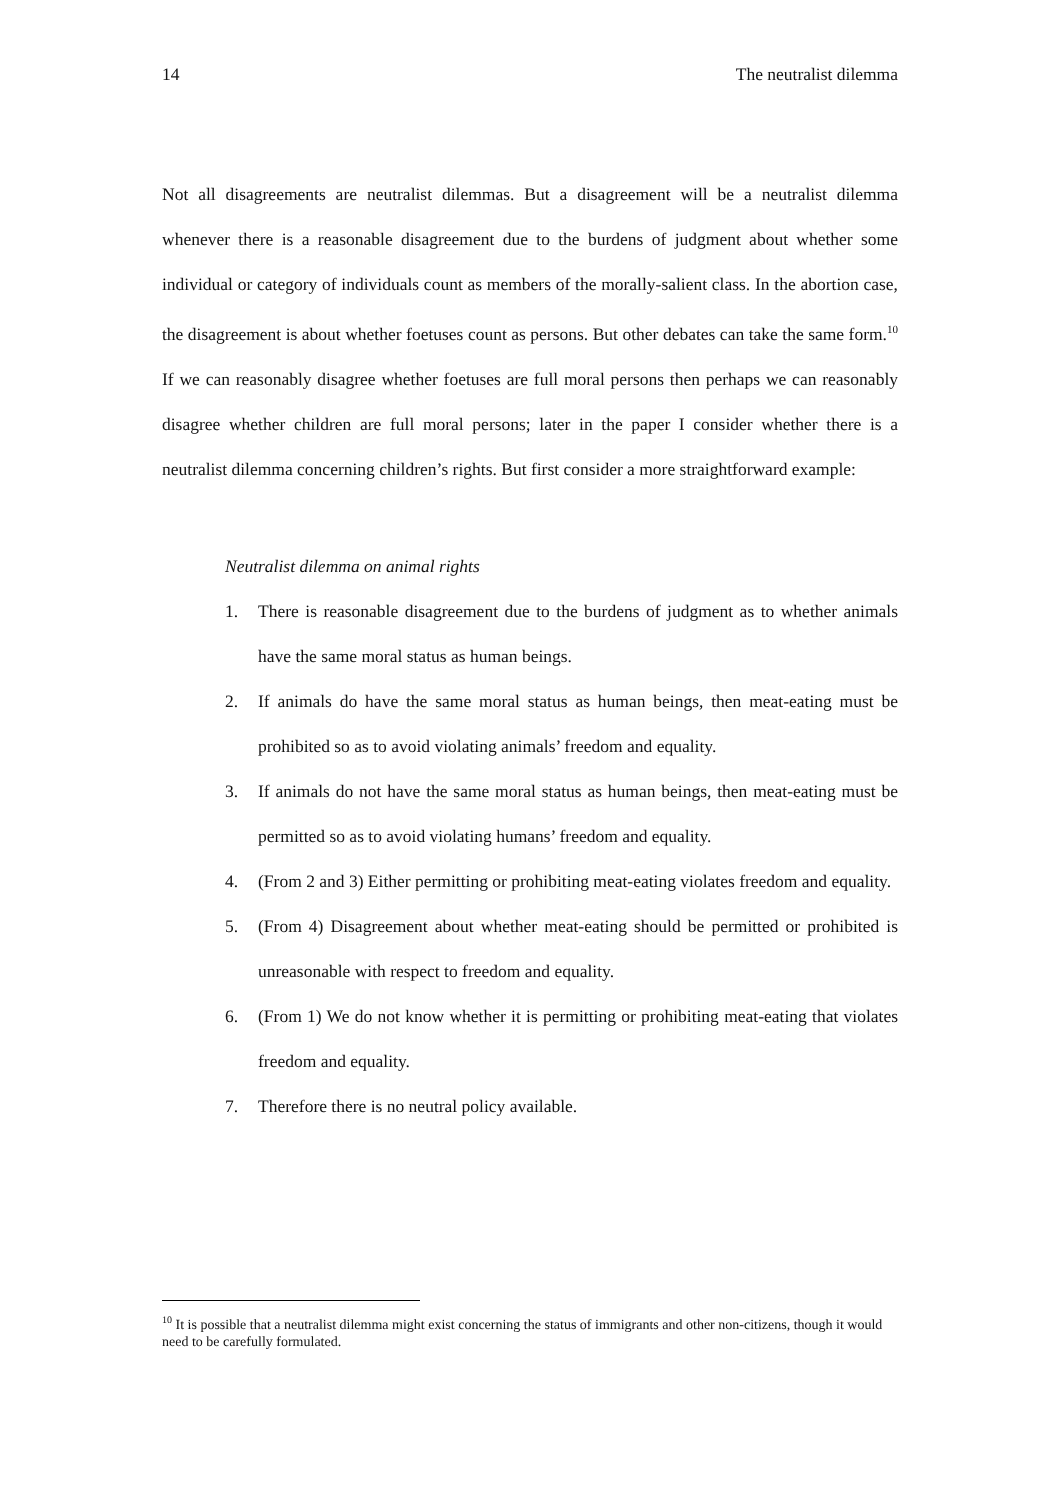14 The neutralist dilemma
Not all disagreements are neutralist dilemmas. But a disagreement will be a neutralist dilemma whenever there is a reasonable disagreement due to the burdens of judgment about whether some individual or category of individuals count as members of the morally-salient class. In the abortion case, the disagreement is about whether foetuses count as persons. But other debates can take the same form.<sup>10</sup> If we can reasonably disagree whether foetuses are full moral persons then perhaps we can reasonably disagree whether children are full moral persons; later in the paper I consider whether there is a neutralist dilemma concerning children’s rights. But first consider a more straightforward example:
Neutralist dilemma on animal rights
1. There is reasonable disagreement due to the burdens of judgment as to whether animals have the same moral status as human beings.
2. If animals do have the same moral status as human beings, then meat-eating must be prohibited so as to avoid violating animals’ freedom and equality.
3. If animals do not have the same moral status as human beings, then meat-eating must be permitted so as to avoid violating humans’ freedom and equality.
4. (From 2 and 3) Either permitting or prohibiting meat-eating violates freedom and equality.
5. (From 4) Disagreement about whether meat-eating should be permitted or prohibited is unreasonable with respect to freedom and equality.
6. (From 1) We do not know whether it is permitting or prohibiting meat-eating that violates freedom and equality.
7. Therefore there is no neutral policy available.
<sup>10</sup> It is possible that a neutralist dilemma might exist concerning the status of immigrants and other non-citizens, though it would need to be carefully formulated.